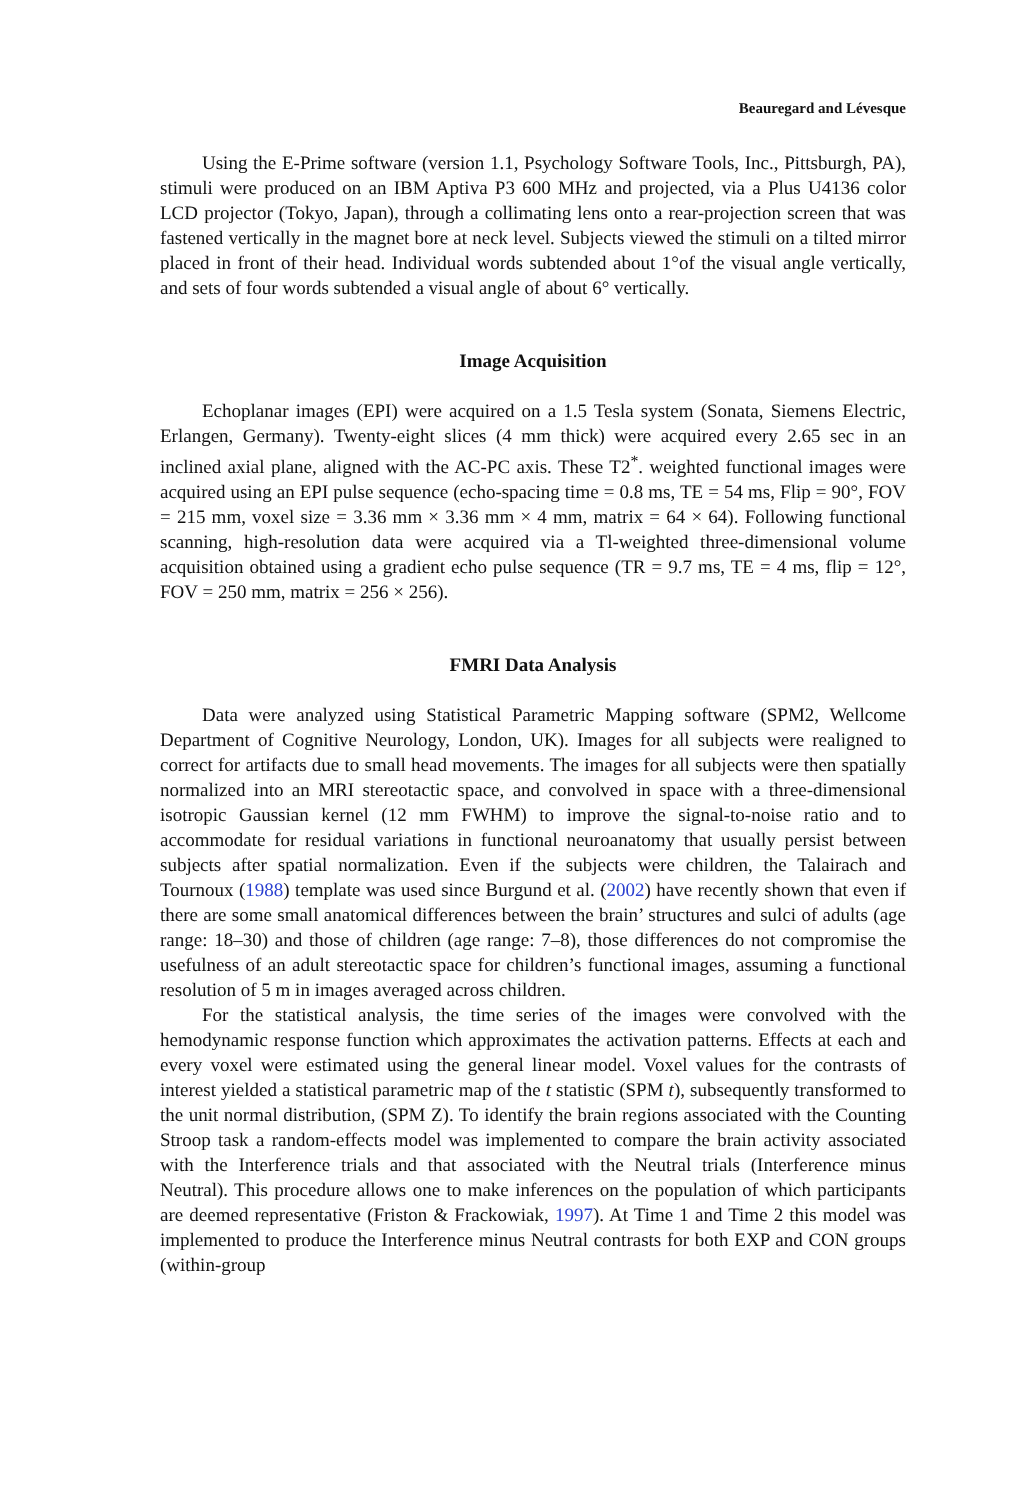Beauregard and Lévesque
Using the E-Prime software (version 1.1, Psychology Software Tools, Inc., Pittsburgh, PA), stimuli were produced on an IBM Aptiva P3 600 MHz and projected, via a Plus U4136 color LCD projector (Tokyo, Japan), through a collimating lens onto a rear-projection screen that was fastened vertically in the magnet bore at neck level. Subjects viewed the stimuli on a tilted mirror placed in front of their head. Individual words subtended about 1°of the visual angle vertically, and sets of four words subtended a visual angle of about 6° vertically.
Image Acquisition
Echoplanar images (EPI) were acquired on a 1.5 Tesla system (Sonata, Siemens Electric, Erlangen, Germany). Twenty-eight slices (4 mm thick) were acquired every 2.65 sec in an inclined axial plane, aligned with the AC-PC axis. These T2<sup>*</sup>. weighted functional images were acquired using an EPI pulse sequence (echo-spacing time = 0.8 ms, TE = 54 ms, Flip = 90°, FOV = 215 mm, voxel size = 3.36 mm × 3.36 mm × 4 mm, matrix = 64 × 64). Following functional scanning, high-resolution data were acquired via a Tl-weighted three-dimensional volume acquisition obtained using a gradient echo pulse sequence (TR = 9.7 ms, TE = 4 ms, flip = 12°, FOV = 250 mm, matrix = 256 × 256).
FMRI Data Analysis
Data were analyzed using Statistical Parametric Mapping software (SPM2, Wellcome Department of Cognitive Neurology, London, UK). Images for all subjects were realigned to correct for artifacts due to small head movements. The images for all subjects were then spatially normalized into an MRI stereotactic space, and convolved in space with a three-dimensional isotropic Gaussian kernel (12 mm FWHM) to improve the signal-to-noise ratio and to accommodate for residual variations in functional neuroanatomy that usually persist between subjects after spatial normalization. Even if the subjects were children, the Talairach and Tournoux (1988) template was used since Burgund et al. (2002) have recently shown that even if there are some small anatomical differences between the brain’ structures and sulci of adults (age range: 18–30) and those of children (age range: 7–8), those differences do not compromise the usefulness of an adult stereotactic space for children’s functional images, assuming a functional resolution of 5 m in images averaged across children.
For the statistical analysis, the time series of the images were convolved with the hemodynamic response function which approximates the activation patterns. Effects at each and every voxel were estimated using the general linear model. Voxel values for the contrasts of interest yielded a statistical parametric map of the t statistic (SPM t), subsequently transformed to the unit normal distribution, (SPM Z). To identify the brain regions associated with the Counting Stroop task a random-effects model was implemented to compare the brain activity associated with the Interference trials and that associated with the Neutral trials (Interference minus Neutral). This procedure allows one to make inferences on the population of which participants are deemed representative (Friston & Frackowiak, 1997). At Time 1 and Time 2 this model was implemented to produce the Interference minus Neutral contrasts for both EXP and CON groups (within-group